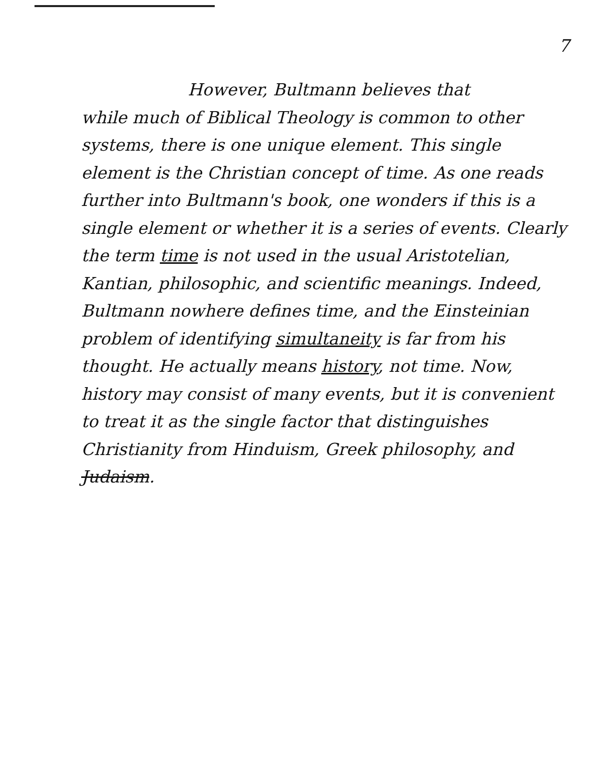7
However, Bultmann believes that
while much of Biblical Theology is common to other systems, there is one unique element. This single element is the Christian concept of time. As one reads further into Bultmann's book, one wonders if this is a single element or whether it is a series of events. Clearly the term time is not used in the usual Aristotelian, Kantian, philosophic, and scientific meanings. Indeed, Bultmann nowhere defines time, and the Einsteinian problem of identifying simultaneity is far from his thought. He actually means history, not time. Now, history may consist of many events, but it is convenient to treat it as the single factor that distinguishes Christianity from Hinduism, Greek philosophy, and Judaism.